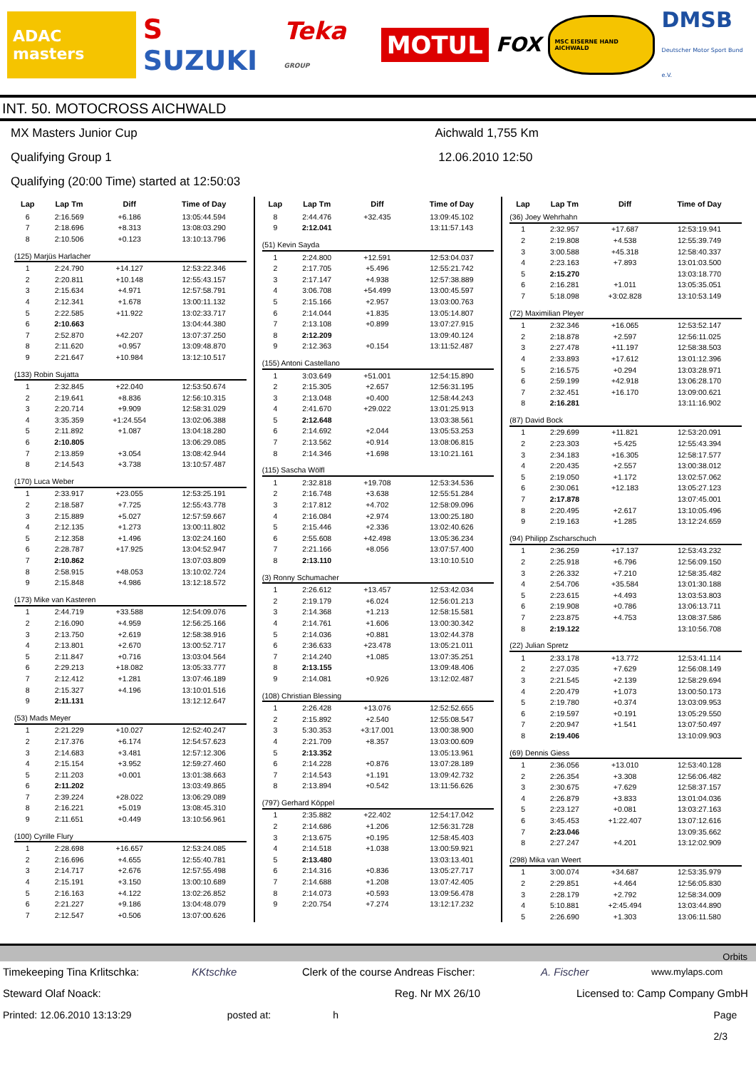ADAC masters
S SUZUKI Teka GROUP
MOTUL
FOX
MSC EISERNE HAND AICHWALD
DMSB
Deutscher Motor Sport Bund e.V.
INT. 50. MOTOCROSS AICHWALD
MX Masters Junior Cup
Qualifying Group 1
Qualifying (20:00 Time) started at 12:50:03
Aichwald 1,755 Km
12.06.2010 12:50
| Lap | Lap Tm | Diff | Time of Day |
| --- | --- | --- | --- |
| 6 | 2:16.569 | +6.186 | 13:05:44.594 |
| 7 | 2:18.696 | +8.313 | 13:08:03.290 |
| 8 | 2:10.506 | +0.123 | 13:10:13.796 |
| (125) Marjüs Harlacher | | | |
| 1 | 2:24.790 | +14.127 | 12:53:22.346 |
| 2 | 2:20.811 | +10.148 | 12:55:43.157 |
| 3 | 2:15.634 | +4.971 | 12:57:58.791 |
| 4 | 2:12.341 | +1.678 | 13:00:11.132 |
| 5 | 2:22.585 | +11.922 | 13:02:33.717 |
| 6 | 2:10.663 | | 13:04:44.380 |
| 7 | 2:52.870 | +42.207 | 13:07:37.250 |
| 8 | 2:11.620 | +0.957 | 13:09:48.870 |
| 9 | 2:21.647 | +10.984 | 13:12:10.517 |
| (133) Robin Sujatta | | | |
| 1 | 2:32.845 | +22.040 | 12:53:50.674 |
| 2 | 2:19.641 | +8.836 | 12:56:10.315 |
| 3 | 2:20.714 | +9.909 | 12:58:31.029 |
| 4 | 3:35.359 | +1:24.554 | 13:02:06.388 |
| 5 | 2:11.892 | +1.087 | 13:04:18.280 |
| 6 | 2:10.805 | | 13:06:29.085 |
| 7 | 2:13.859 | +3.054 | 13:08:42.944 |
| 8 | 2:14.543 | +3.738 | 13:10:57.487 |
| (170) Luca Weber | | | |
| 1 | 2:33.917 | +23.055 | 12:53:25.191 |
| 2 | 2:18.587 | +7.725 | 12:55:43.778 |
| 3 | 2:15.889 | +5.027 | 12:57:59.667 |
| 4 | 2:12.135 | +1.273 | 13:00:11.802 |
| 5 | 2:12.358 | +1.496 | 13:02:24.160 |
| 6 | 2:28.787 | +17.925 | 13:04:52.947 |
| 7 | 2:10.862 | | 13:07:03.809 |
| 8 | 2:58.915 | +48.053 | 13:10:02.724 |
| 9 | 2:15.848 | +4.986 | 13:12:18.572 |
| (173) Mike van Kasteren | | | |
| 1 | 2:44.719 | +33.588 | 12:54:09.076 |
| 2 | 2:16.090 | +4.959 | 12:56:25.166 |
| 3 | 2:13.750 | +2.619 | 12:58:38.916 |
| 4 | 2:13.801 | +2.670 | 13:00:52.717 |
| 5 | 2:11.847 | +0.716 | 13:03:04.564 |
| 6 | 2:29.213 | +18.082 | 13:05:33.777 |
| 7 | 2:12.412 | +1.281 | 13:07:46.189 |
| 8 | 2:15.327 | +4.196 | 13:10:01.516 |
| 9 | 2:11.131 | | 13:12:12.647 |
| (53) Mads Meyer | | | |
| 1 | 2:21.229 | +10.027 | 12:52:40.247 |
| 2 | 2:17.376 | +6.174 | 12:54:57.623 |
| 3 | 2:14.683 | +3.481 | 12:57:12.306 |
| 4 | 2:15.154 | +3.952 | 12:59:27.460 |
| 5 | 2:11.203 | +0.001 | 13:01:38.663 |
| 6 | 2:11.202 | | 13:03:49.865 |
| 7 | 2:39.224 | +28.022 | 13:06:29.089 |
| 8 | 2:16.221 | +5.019 | 13:08:45.310 |
| 9 | 2:11.651 | +0.449 | 13:10:56.961 |
| (100) Cyrille Flury | | | |
| 1 | 2:28.698 | +16.657 | 12:53:24.085 |
| 2 | 2:16.696 | +4.655 | 12:55:40.781 |
| 3 | 2:14.717 | +2.676 | 12:57:55.498 |
| 4 | 2:15.191 | +3.150 | 13:00:10.689 |
| 5 | 2:16.163 | +4.122 | 13:02:26.852 |
| 6 | 2:21.227 | +9.186 | 13:04:48.079 |
| 7 | 2:12.547 | +0.506 | 13:07:00.626 |
| Lap | Lap Tm | Diff | Time of Day |
| --- | --- | --- | --- |
| 8 | 2:44.476 | +32.435 | 13:09:45.102 |
| 9 | 2:12.041 | | 13:11:57.143 |
| (51) Kevin Sayda | | | |
| 1 | 2:24.800 | +12.591 | 12:53:04.037 |
| 2 | 2:17.705 | +5.496 | 12:55:21.742 |
| 3 | 2:17.147 | +4.938 | 12:57:38.889 |
| 4 | 3:06.708 | +54.499 | 13:00:45.597 |
| 5 | 2:15.166 | +2.957 | 13:03:00.763 |
| 6 | 2:14.044 | +1.835 | 13:05:14.807 |
| 7 | 2:13.108 | +0.899 | 13:07:27.915 |
| 8 | 2:12.209 | | 13:09:40.124 |
| 9 | 2:12.363 | +0.154 | 13:11:52.487 |
| (155) Antoni Castellano | | | |
| 1 | 3:03.649 | +51.001 | 12:54:15.890 |
| 2 | 2:15.305 | +2.657 | 12:56:31.195 |
| 3 | 2:13.048 | +0.400 | 12:58:44.243 |
| 4 | 2:41.670 | +29.022 | 13:01:25.913 |
| 5 | 2:12.648 | | 13:03:38.561 |
| 6 | 2:14.692 | +2.044 | 13:05:53.253 |
| 7 | 2:13.562 | +0.914 | 13:08:06.815 |
| 8 | 2:14.346 | +1.698 | 13:10:21.161 |
| (115) Sascha Wölfl | | | |
| 1 | 2:32.818 | +19.708 | 12:53:34.536 |
| 2 | 2:16.748 | +3.638 | 12:55:51.284 |
| 3 | 2:17.812 | +4.702 | 12:58:09.096 |
| 4 | 2:16.084 | +2.974 | 13:00:25.180 |
| 5 | 2:15.446 | +2.336 | 13:02:40.626 |
| 6 | 2:55.608 | +42.498 | 13:05:36.234 |
| 7 | 2:21.166 | +8.056 | 13:07:57.400 |
| 8 | 2:13.110 | | 13:10:10.510 |
| (3) Ronny Schumacher | | | |
| 1 | 2:26.612 | +13.457 | 12:53:42.034 |
| 2 | 2:19.179 | +6.024 | 12:56:01.213 |
| 3 | 2:14.368 | +1.213 | 12:58:15.581 |
| 4 | 2:14.761 | +1.606 | 13:00:30.342 |
| 5 | 2:14.036 | +0.881 | 13:02:44.378 |
| 6 | 2:36.633 | +23.478 | 13:05:21.011 |
| 7 | 2:14.240 | +1.085 | 13:07:35.251 |
| 8 | 2:13.155 | | 13:09:48.406 |
| 9 | 2:14.081 | +0.926 | 13:12:02.487 |
| (108) Christian Blessing | | | |
| 1 | 2:26.428 | +13.076 | 12:52:52.655 |
| 2 | 2:15.892 | +2.540 | 12:55:08.547 |
| 3 | 5:30.353 | +3:17.001 | 13:00:38.900 |
| 4 | 2:21.709 | +8.357 | 13:03:00.609 |
| 5 | 2:13.352 | | 13:05:13.961 |
| 6 | 2:14.228 | +0.876 | 13:07:28.189 |
| 7 | 2:14.543 | +1.191 | 13:09:42.732 |
| 8 | 2:13.894 | +0.542 | 13:11:56.626 |
| (797) Gerhard Köppel | | | |
| 1 | 2:35.882 | +22.402 | 12:54:17.042 |
| 2 | 2:14.686 | +1.206 | 12:56:31.728 |
| 3 | 2:13.675 | +0.195 | 12:58:45.403 |
| 4 | 2:14.518 | +1.038 | 13:00:59.921 |
| 5 | 2:13.480 | | 13:03:13.401 |
| 6 | 2:14.316 | +0.836 | 13:05:27.717 |
| 7 | 2:14.688 | +1.208 | 13:07:42.405 |
| 8 | 2:14.073 | +0.593 | 13:09:56.478 |
| 9 | 2:20.754 | +7.274 | 13:12:17.232 |
| Lap | Lap Tm | Diff | Time of Day |
| --- | --- | --- | --- |
| (36) Joey Wehrhahn | | | |
| 1 | 2:32.957 | +17.687 | 12:53:19.941 |
| 2 | 2:19.808 | +4.538 | 12:55:39.749 |
| 3 | 3:00.588 | +45.318 | 12:58:40.337 |
| 4 | 2:23.163 | +7.893 | 13:01:03.500 |
| 5 | 2:15.270 | | 13:03:18.770 |
| 6 | 2:16.281 | +1.011 | 13:05:35.051 |
| 7 | 5:18.098 | +3:02.828 | 13:10:53.149 |
| (72) Maximilian Pleyer | | | |
| 1 | 2:32.346 | +16.065 | 12:53:52.147 |
| 2 | 2:18.878 | +2.597 | 12:56:11.025 |
| 3 | 2:27.478 | +11.197 | 12:58:38.503 |
| 4 | 2:33.893 | +17.612 | 13:01:12.396 |
| 5 | 2:16.575 | +0.294 | 13:03:28.971 |
| 6 | 2:59.199 | +42.918 | 13:06:28.170 |
| 7 | 2:32.451 | +16.170 | 13:09:00.621 |
| 8 | 2:16.281 | | 13:11:16.902 |
| (87) David Bock | | | |
| 1 | 2:29.699 | +11.821 | 12:53:20.091 |
| 2 | 2:23.303 | +5.425 | 12:55:43.394 |
| 3 | 2:34.183 | +16.305 | 12:58:17.577 |
| 4 | 2:20.435 | +2.557 | 13:00:38.012 |
| 5 | 2:19.050 | +1.172 | 13:02:57.062 |
| 6 | 2:30.061 | +12.183 | 13:05:27.123 |
| 7 | 2:17.878 | | 13:07:45.001 |
| 8 | 2:20.495 | +2.617 | 13:10:05.496 |
| 9 | 2:19.163 | +1.285 | 13:12:24.659 |
| (94) Philipp Zscharschuch | | | |
| 1 | 2:36.259 | +17.137 | 12:53:43.232 |
| 2 | 2:25.918 | +6.796 | 12:56:09.150 |
| 3 | 2:26.332 | +7.210 | 12:58:35.482 |
| 4 | 2:54.706 | +35.584 | 13:01:30.188 |
| 5 | 2:23.615 | +4.493 | 13:03:53.803 |
| 6 | 2:19.908 | +0.786 | 13:06:13.711 |
| 7 | 2:23.875 | +4.753 | 13:08:37.586 |
| 8 | 2:19.122 | | 13:10:56.708 |
| (22) Julian Spretz | | | |
| 1 | 2:33.178 | +13.772 | 12:53:41.114 |
| 2 | 2:27.035 | +7.629 | 12:56:08.149 |
| 3 | 2:21.545 | +2.139 | 12:58:29.694 |
| 4 | 2:20.479 | +1.073 | 13:00:50.173 |
| 5 | 2:19.780 | +0.374 | 13:03:09.953 |
| 6 | 2:19.597 | +0.191 | 13:05:29.550 |
| 7 | 2:20.947 | +1.541 | 13:07:50.497 |
| 8 | 2:19.406 | | 13:10:09.903 |
| (69) Dennis Giess | | | |
| 1 | 2:36.056 | +13.010 | 12:53:40.128 |
| 2 | 2:26.354 | +3.308 | 12:56:06.482 |
| 3 | 2:30.675 | +7.629 | 12:58:37.157 |
| 4 | 2:26.879 | +3.833 | 13:01:04.036 |
| 5 | 2:23.127 | +0.081 | 13:03:27.163 |
| 6 | 3:45.453 | +1:22.407 | 13:07:12.616 |
| 7 | 2:23.046 | | 13:09:35.662 |
| 8 | 2:27.247 | +4.201 | 13:12:02.909 |
| (298) Mika van Weert | | | |
| 1 | 3:00.074 | +34.687 | 12:53:35.979 |
| 2 | 2:29.851 | +4.464 | 12:56:05.830 |
| 3 | 2:28.179 | +2.792 | 12:58:34.009 |
| 4 | 5:10.881 | +2:45.494 | 13:03:44.890 |
| 5 | 2:26.690 | +1.303 | 13:06:11.580 |
Orbits
Timekeeping Tina Krlitschka: KKtschke Clerk of the course Andreas Fischer: A. Fischer www.mylaps.com
Steward Olaf Noack: Reg. Nr MX 26/10 Licensed to: Camp Company GmbH
Printed: 12.06.2010 13:13:29 posted at: h Page 2/3